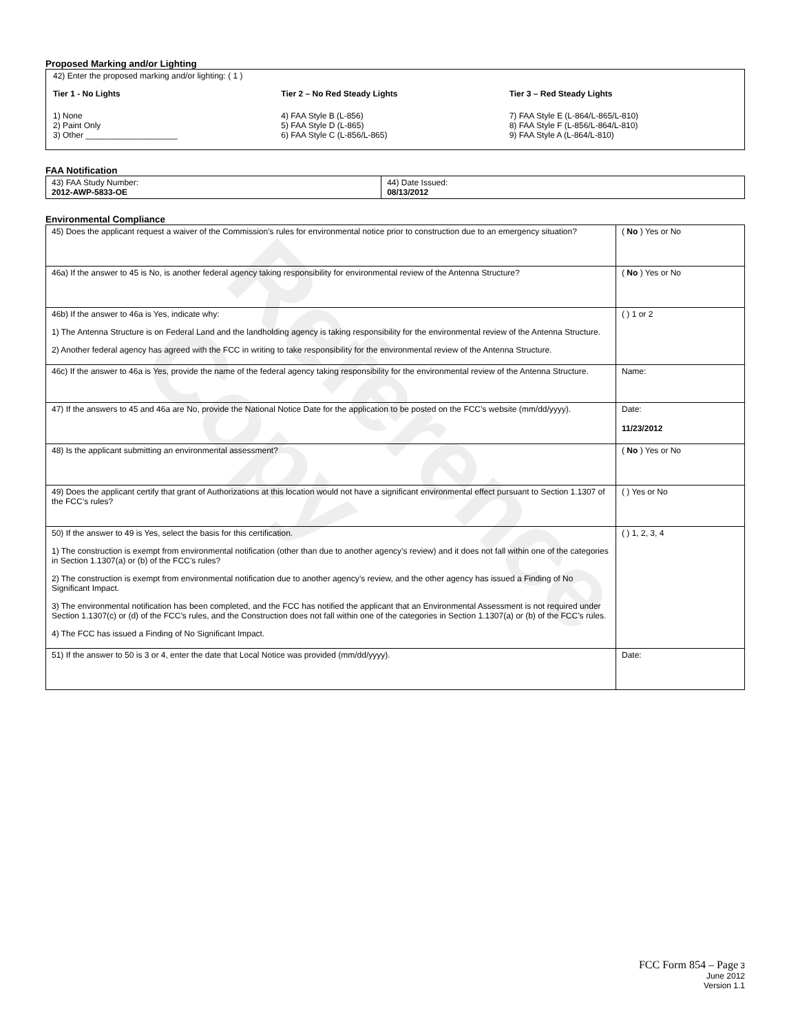Reference Copy
Proposed Marking and/or Lighting
42) Enter the proposed marking and/or lighting: ( 1 )
Tier 1 - No Lights
1) None
2) Paint Only
3) Other ____________________
Tier 2 – No Red Steady Lights
4) FAA Style B (L-856)
5) FAA Style D (L-865)
6) FAA Style C (L-856/L-865)
Tier 3 – Red Steady Lights
7) FAA Style E (L-864/L-865/L-810)
8) FAA Style F (L-856/L-864/L-810)
9) FAA Style A (L-864/L-810)
FAA Notification
| 43) FAA Study Number: 2012-AWP-5833-OE | 44) Date Issued: 08/13/2012 |
Environmental Compliance
| 45) Does the applicant request a waiver of the Commission’s rules for environmental notice prior to construction due to an emergency situation? | ( No ) Yes or No |
| 46a) If the answer to 45 is No, is another federal agency taking responsibility for environmental review of the Antenna Structure? | ( No ) Yes or No |
| 46b) If the answer to 46a is Yes, indicate why: 1) The Antenna Structure is on Federal Land and the landholding agency is taking responsibility for the environmental review of the Antenna Structure. 2) Another federal agency has agreed with the FCC in writing to take responsibility for the environmental review of the Antenna Structure. | ( ) 1 or 2 |
| 46c) If the answer to 46a is Yes, provide the name of the federal agency taking responsibility for the environmental review of the Antenna Structure. | Name: |
| 47) If the answers to 45 and 46a are No, provide the National Notice Date for the application to be posted on the FCC’s website (mm/dd/yyyy). | Date: 11/23/2012 |
| 48) Is the applicant submitting an environmental assessment? | ( No ) Yes or No |
| 49) Does the applicant certify that grant of Authorizations at this location would not have a significant environmental effect pursuant to Section 1.1307 of the FCC’s rules? | ( ) Yes or No |
| 50) If the answer to 49 is Yes, select the basis for this certification. 1) The construction is exempt from environmental notification (other than due to another agency’s review) and it does not fall within one of the categories in Section 1.1307(a) or (b) of the FCC’s rules? 2) The construction is exempt from environmental notification due to another agency’s review, and the other agency has issued a Finding of No Significant Impact. 3) The environmental notification has been completed, and the FCC has notified the applicant that an Environmental Assessment is not required under Section 1.1307(c) or (d) of the FCC’s rules, and the Construction does not fall within one of the categories in Section 1.1307(a) or (b) of the FCC’s rules. 4) The FCC has issued a Finding of No Significant Impact. | ( ) 1, 2, 3, 4 |
| 51) If the answer to 50 is 3 or 4, enter the date that Local Notice was provided (mm/dd/yyyy). | Date: |
FCC Form 854 – Page 3
June 2012
Version 1.1